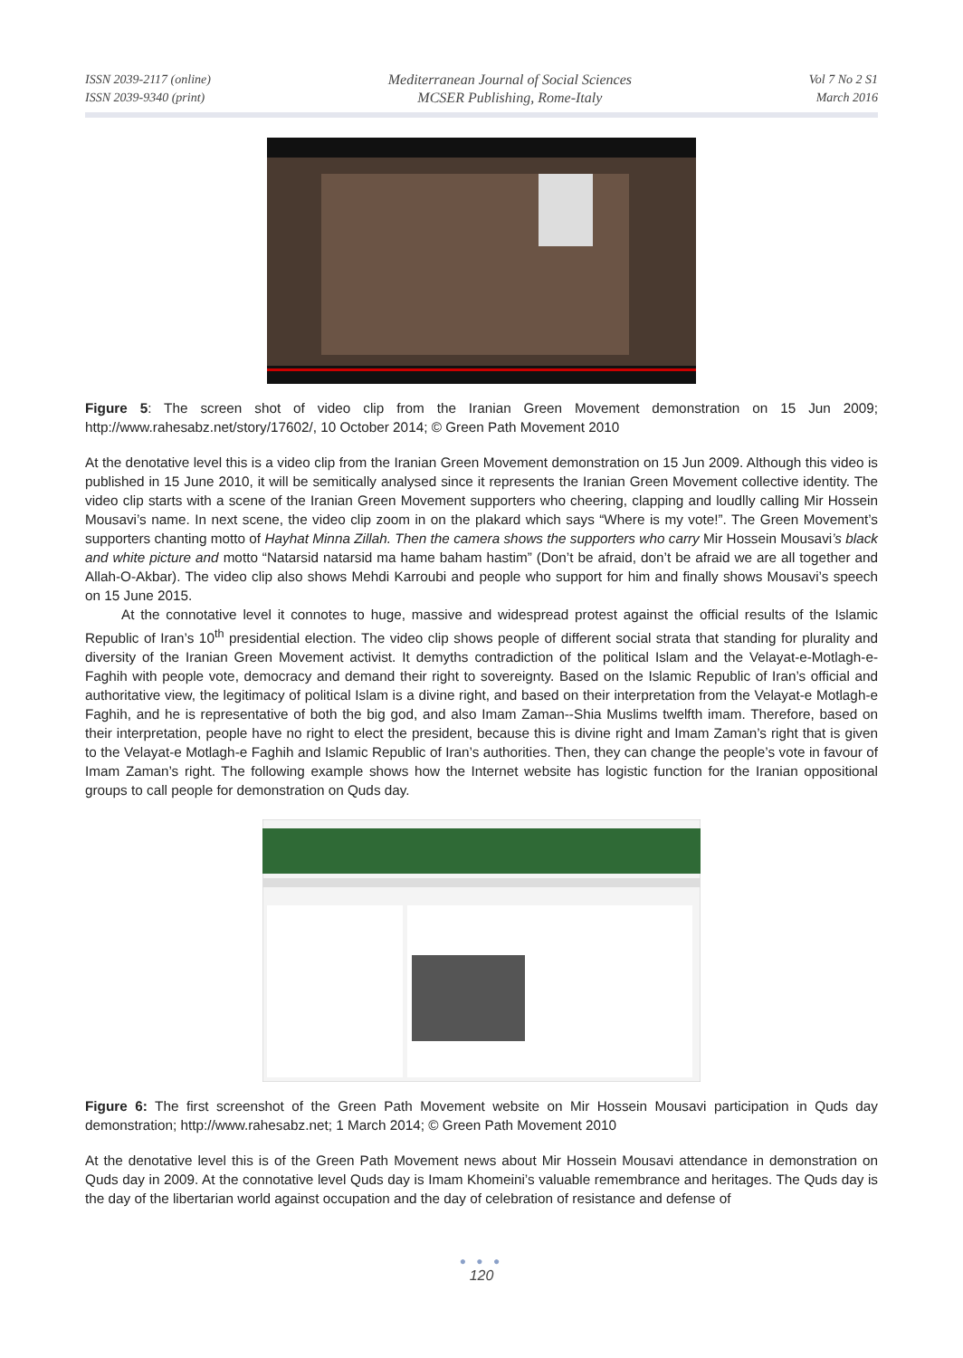ISSN 2039-2117 (online)
ISSN 2039-9340 (print)
Mediterranean Journal of Social Sciences
MCSER Publishing, Rome-Italy
Vol 7 No 2 S1
March 2016
Figure 5: The screen shot of video clip from the Iranian Green Movement demonstration on 15 Jun 2009; http://www.rahesabz.net/story/17602/, 10 October 2014; © Green Path Movement 2010
At the denotative level this is a video clip from the Iranian Green Movement demonstration on 15 Jun 2009. Although this video is published in 15 June 2010, it will be semitically analysed since it represents the Iranian Green Movement collective identity. The video clip starts with a scene of the Iranian Green Movement supporters who cheering, clapping and loudlly calling Mir Hossein Mousavi’s name. In next scene, the video clip zoom in on the plakard which says “Where is my vote!”. The Green Movement’s supporters chanting motto of Hayhat Minna Zillah. Then the camera shows the supporters who carry Mir Hossein Mousavi’s black and white picture and motto “Natarsid natarsid ma hame baham hastim” (Don’t be afraid, don’t be afraid we are all together and Allah-O-Akbar). The video clip also shows Mehdi Karroubi and people who support for him and finally shows Mousavi’s speech on 15 June 2015.
At the connotative level it connotes to huge, massive and widespread protest against the official results of the Islamic Republic of Iran’s 10<sup>th</sup> presidential election. The video clip shows people of different social strata that standing for plurality and diversity of the Iranian Green Movement activist. It demyths contradiction of the political Islam and the Velayat-e-Motlagh-e-Faghih with people vote, democracy and demand their right to sovereignty. Based on the Islamic Republic of Iran’s official and authoritative view, the legitimacy of political Islam is a divine right, and based on their interpretation from the Velayat-e Motlagh-e Faghih, and he is representative of both the big god, and also Imam Zaman--Shia Muslims twelfth imam. Therefore, based on their interpretation, people have no right to elect the president, because this is divine right and Imam Zaman’s right that is given to the Velayat-e Motlagh-e Faghih and Islamic Republic of Iran’s authorities. Then, they can change the people’s vote in favour of Imam Zaman’s right. The following example shows how the Internet website has logistic function for the Iranian oppositional groups to call people for demonstration on Quds day.
Figure 6: The first screenshot of the Green Path Movement website on Mir Hossein Mousavi participation in Quds day demonstration; http://www.rahesabz.net; 1 March 2014; © Green Path Movement 2010
At the denotative level this is of the Green Path Movement news about Mir Hossein Mousavi attendance in demonstration on Quds day in 2009. At the connotative level Quds day is Imam Khomeini’s valuable remembrance and heritages. The Quds day is the day of the libertarian world against occupation and the day of celebration of resistance and defense of
● ● ●
120